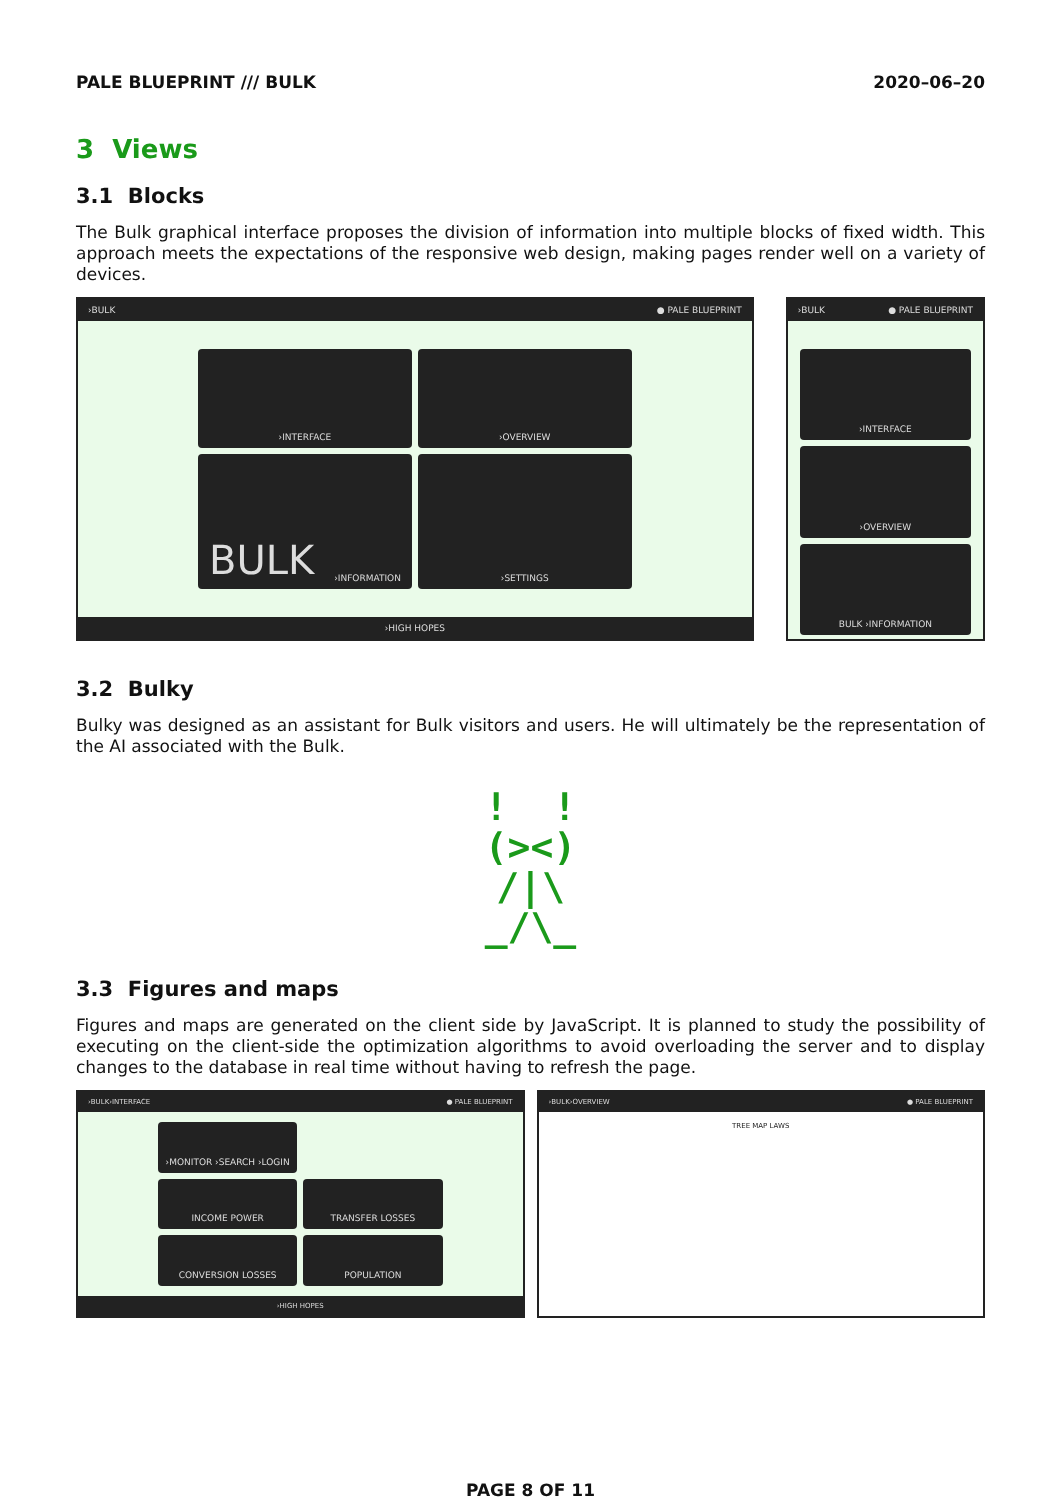PALE BLUEPRINT /// BULK 2020–06–20
3 Views
3.1 Blocks
The Bulk graphical interface proposes the division of information into multiple blocks of fixed width. This approach meets the expectations of the responsive web design, making pages render well on a variety of devices.
›BULK ● PALE BLUEPRINT
›INTERFACE
›OVERVIEW
BULK ›INFORMATION
›SETTINGS
›HIGH HOPES
›BULK ● PALE BLUEPRINT
›INTERFACE
›OVERVIEW
BULK ›INFORMATION
3.2 Bulky
Bulky was designed as an assistant for Bulk visitors and users. He will ultimately be the representation of the AI associated with the Bulk.
! !
(><)
/|\
_/\_
3.3 Figures and maps
Figures and maps are generated on the client side by JavaScript. It is planned to study the possibility of executing on the client-side the optimization algorithms to avoid overloading the server and to display changes to the database in real time without having to refresh the page.
›BULK›INTERFACE ● PALE BLUEPRINT
›MONITOR ›SEARCH ›LOGIN
INCOME POWER
TRANSFER LOSSES
CONVERSION LOSSES
POPULATION
›HIGH HOPES
›BULK›OVERVIEW ● PALE BLUEPRINT
TREE MAP LAWS
PAGE 8 OF 11